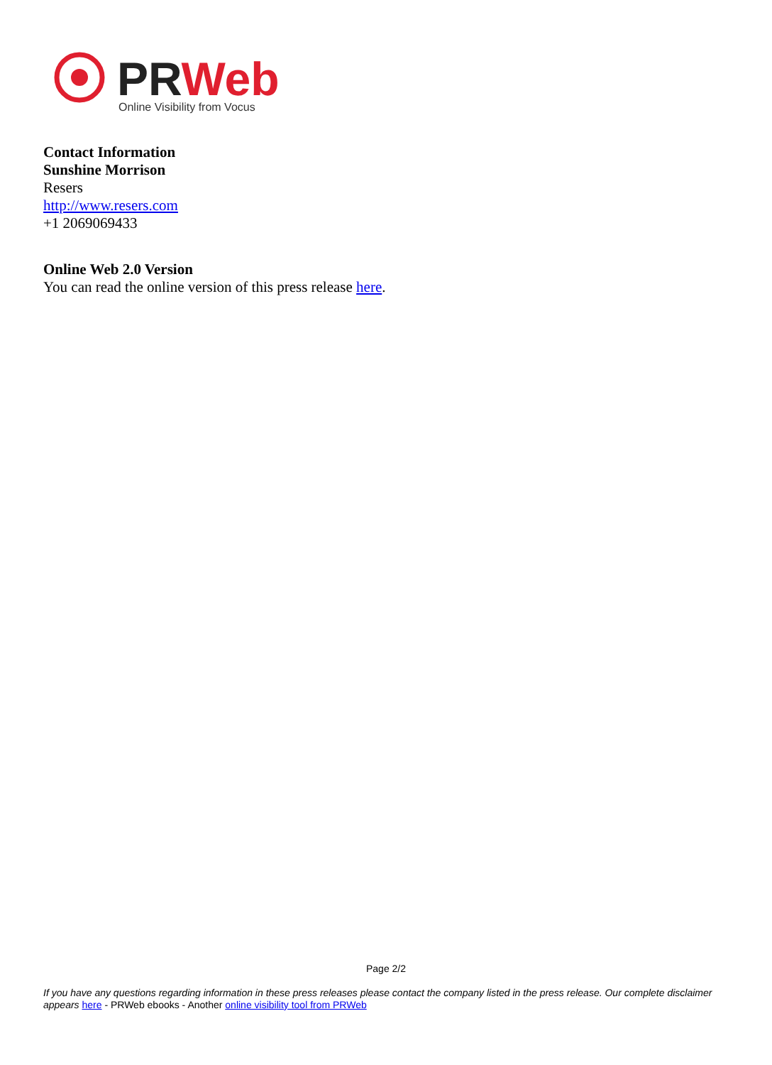PRWeb
Online Visibility from Vocus
Contact Information
Sunshine Morrison
Resers
http://www.resers.com
+1 2069069433
Online Web 2.0 Version
You can read the online version of this press release here.
Page 2/2
If you have any questions regarding information in these press releases please contact the company listed in the press release. Our complete disclaimer appears here - PRWeb ebooks - Another online visibility tool from PRWeb